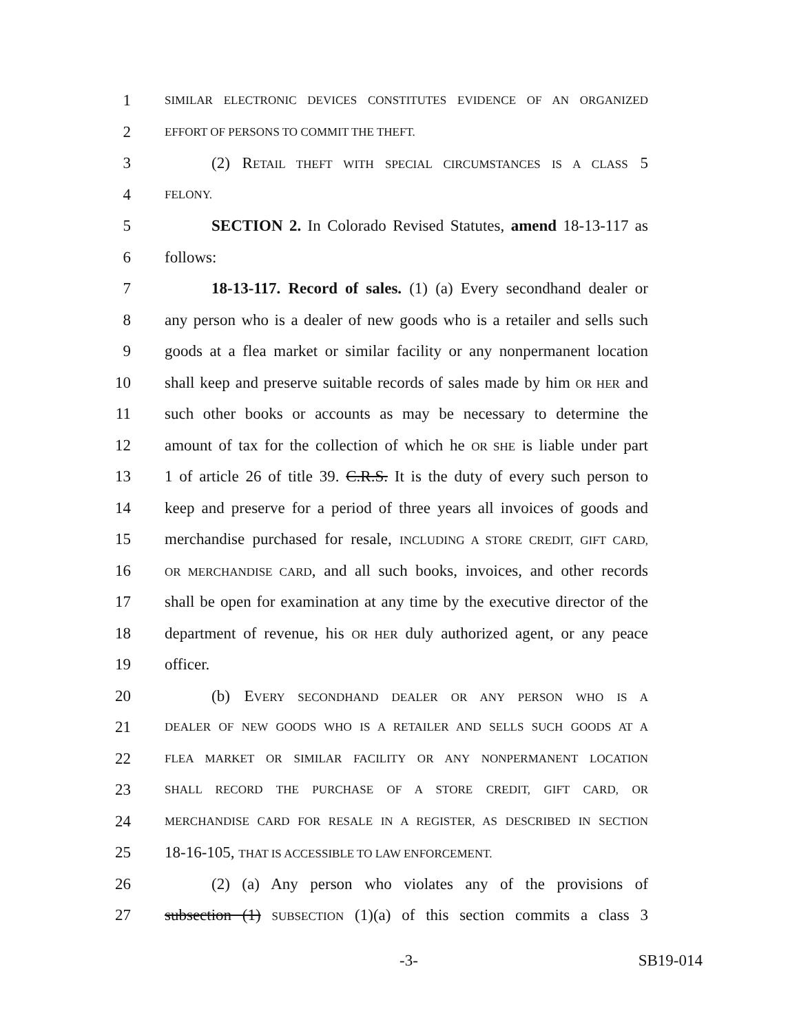1 SIMILAR ELECTRONIC DEVICES CONSTITUTES EVIDENCE OF AN ORGANIZED
2 EFFORT OF PERSONS TO COMMIT THE THEFT.
3 (2) RETAIL THEFT WITH SPECIAL CIRCUMSTANCES IS A CLASS 5
4 FELONY.
5 SECTION 2. In Colorado Revised Statutes, amend 18-13-117 as
6 follows:
7 18-13-117. Record of sales. (1) (a) Every secondhand dealer or
8 any person who is a dealer of new goods who is a retailer and sells such
9 goods at a flea market or similar facility or any nonpermanent location
10 shall keep and preserve suitable records of sales made by him OR HER and
11 such other books or accounts as may be necessary to determine the
12 amount of tax for the collection of which he OR SHE is liable under part
13 1 of article 26 of title 39. C.R.S. It is the duty of every such person to
14 keep and preserve for a period of three years all invoices of goods and
15 merchandise purchased for resale, INCLUDING A STORE CREDIT, GIFT CARD,
16 OR MERCHANDISE CARD, and all such books, invoices, and other records
17 shall be open for examination at any time by the executive director of the
18 department of revenue, his OR HER duly authorized agent, or any peace
19 officer.
20 (b) EVERY SECONDHAND DEALER OR ANY PERSON WHO IS A
21 DEALER OF NEW GOODS WHO IS A RETAILER AND SELLS SUCH GOODS AT A
22 FLEA MARKET OR SIMILAR FACILITY OR ANY NONPERMANENT LOCATION
23 SHALL RECORD THE PURCHASE OF A STORE CREDIT, GIFT CARD, OR
24 MERCHANDISE CARD FOR RESALE IN A REGISTER, AS DESCRIBED IN SECTION
25 18-16-105, THAT IS ACCESSIBLE TO LAW ENFORCEMENT.
26 (2) (a) Any person who violates any of the provisions of
27 subsection (1) SUBSECTION (1)(a) of this section commits a class 3
-3- SB19-014